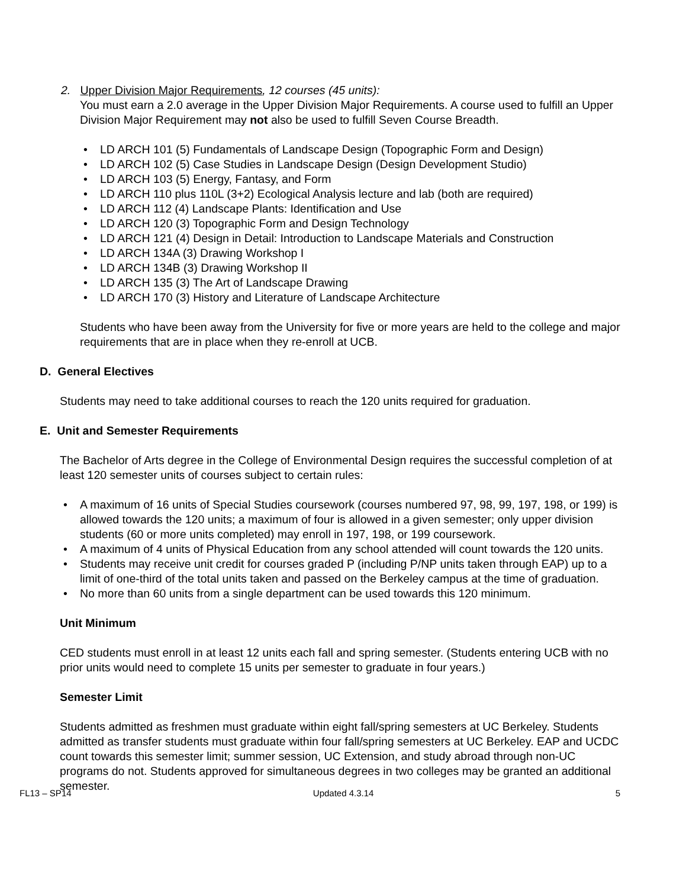2. Upper Division Major Requirements, 12 courses (45 units):
You must earn a 2.0 average in the Upper Division Major Requirements. A course used to fulfill an Upper Division Major Requirement may not also be used to fulfill Seven Course Breadth.
• LD ARCH 101 (5) Fundamentals of Landscape Design (Topographic Form and Design)
• LD ARCH 102 (5) Case Studies in Landscape Design (Design Development Studio)
• LD ARCH 103 (5) Energy, Fantasy, and Form
• LD ARCH 110 plus 110L (3+2) Ecological Analysis lecture and lab (both are required)
• LD ARCH 112 (4) Landscape Plants: Identification and Use
• LD ARCH 120 (3) Topographic Form and Design Technology
• LD ARCH 121 (4) Design in Detail: Introduction to Landscape Materials and Construction
• LD ARCH 134A (3) Drawing Workshop I
• LD ARCH 134B (3) Drawing Workshop II
• LD ARCH 135 (3) The Art of Landscape Drawing
• LD ARCH 170 (3) History and Literature of Landscape Architecture
Students who have been away from the University for five or more years are held to the college and major requirements that are in place when they re-enroll at UCB.
D. General Electives
Students may need to take additional courses to reach the 120 units required for graduation.
E. Unit and Semester Requirements
The Bachelor of Arts degree in the College of Environmental Design requires the successful completion of at least 120 semester units of courses subject to certain rules:
• A maximum of 16 units of Special Studies coursework (courses numbered 97, 98, 99, 197, 198, or 199) is allowed towards the 120 units; a maximum of four is allowed in a given semester; only upper division students (60 or more units completed) may enroll in 197, 198, or 199 coursework.
• A maximum of 4 units of Physical Education from any school attended will count towards the 120 units.
• Students may receive unit credit for courses graded P (including P/NP units taken through EAP) up to a limit of one-third of the total units taken and passed on the Berkeley campus at the time of graduation.
• No more than 60 units from a single department can be used towards this 120 minimum.
Unit Minimum
CED students must enroll in at least 12 units each fall and spring semester. (Students entering UCB with no prior units would need to complete 15 units per semester to graduate in four years.)
Semester Limit
Students admitted as freshmen must graduate within eight fall/spring semesters at UC Berkeley. Students admitted as transfer students must graduate within four fall/spring semesters at UC Berkeley. EAP and UCDC count towards this semester limit; summer session, UC Extension, and study abroad through non-UC programs do not. Students approved for simultaneous degrees in two colleges may be granted an additional semester.
FL13 – SP14 Updated 4.3.14 5